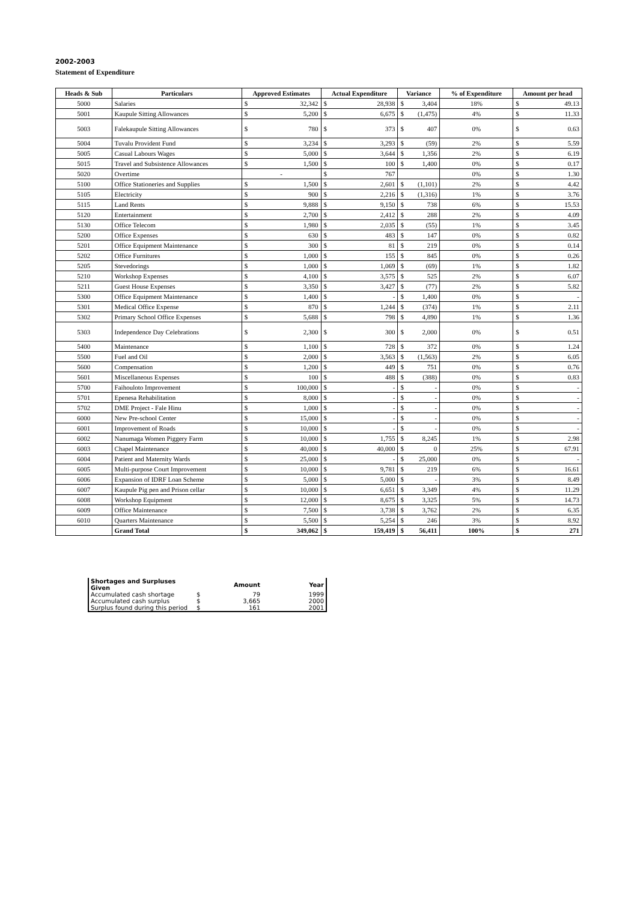2002-2003
Statement of Expenditure
| Heads & Sub | Particulars | Approved Estimates | | Actual Expenditure | | Variance | | % of Expenditure | Amount per head | |
| --- | --- | --- | --- | --- | --- | --- | --- | --- | --- | --- |
| 5000 | Salaries | $ | 32,342 | $ | 28,938 | $ | 3,404 | 18% | $ | 49.13 |
| 5001 | Kaupule Sitting Allowances | $ | 5,200 | $ | 6,675 | $ | (1,475) | 4% | $ | 11.33 |
| 5003 | Falekaupule Sitting Allowances | $ | 780 | $ | 373 | $ | 407 | 0% | $ | 0.63 |
| 5004 | Tuvalu Provident Fund | $ | 3,234 | $ | 3,293 | $ | (59) | 2% | $ | 5.59 |
| 5005 | Casual Labours Wages | $ | 5,000 | $ | 3,644 | $ | 1,356 | 2% | $ | 6.19 |
| 5015 | Travel and Subsistence Allowances | $ | 1,500 | $ | 100 | $ | 1,400 | 0% | $ | 0.17 |
| 5020 | Overtime | - | | $ | 767 | | | 0% | $ | 1.30 |
| 5100 | Office Stationeries and Supplies | $ | 1,500 | $ | 2,601 | $ | (1,101) | 2% | $ | 4.42 |
| 5105 | Electricity | $ | 900 | $ | 2,216 | $ | (1,316) | 1% | $ | 3.76 |
| 5115 | Land Rents | $ | 9,888 | $ | 9,150 | $ | 738 | 6% | $ | 15.53 |
| 5120 | Entertainment | $ | 2,700 | $ | 2,412 | $ | 288 | 2% | $ | 4.09 |
| 5130 | Office Telecom | $ | 1,980 | $ | 2,035 | $ | (55) | 1% | $ | 3.45 |
| 5200 | Office Expenses | $ | 630 | $ | 483 | $ | 147 | 0% | $ | 0.82 |
| 5201 | Office Equipment Maintenance | $ | 300 | $ | 81 | $ | 219 | 0% | $ | 0.14 |
| 5202 | Office Furnitures | $ | 1,000 | $ | 155 | $ | 845 | 0% | $ | 0.26 |
| 5205 | Stevedorings | $ | 1,000 | $ | 1,069 | $ | (69) | 1% | $ | 1.82 |
| 5210 | Workshop Expenses | $ | 4,100 | $ | 3,575 | $ | 525 | 2% | $ | 6.07 |
| 5211 | Guest House Expenses | $ | 3,350 | $ | 3,427 | $ | (77) | 2% | $ | 5.82 |
| 5300 | Office Equipment Maintenance | $ | 1,400 | $ | - | $ | 1,400 | 0% | $ | - |
| 5301 | Medical Office Expense | $ | 870 | $ | 1,244 | $ | (374) | 1% | $ | 2.11 |
| 5302 | Primary School Office Expenses | $ | 5,688 | $ | 798 | $ | 4,890 | 1% | $ | 1.36 |
| 5303 | Independence Day Celebrations | $ | 2,300 | $ | 300 | $ | 2,000 | 0% | $ | 0.51 |
| 5400 | Maintenance | $ | 1,100 | $ | 728 | $ | 372 | 0% | $ | 1.24 |
| 5500 | Fuel and Oil | $ | 2,000 | $ | 3,563 | $ | (1,563) | 2% | $ | 6.05 |
| 5600 | Compensation | $ | 1,200 | $ | 449 | $ | 751 | 0% | $ | 0.76 |
| 5601 | Miscellaneous Expenses | $ | 100 | $ | 488 | $ | (388) | 0% | $ | 0.83 |
| 5700 | Faihouloto Improvement | $ | 100,000 | $ | - | $ | - | 0% | $ | - |
| 5701 | Epenesa Rehabilitation | $ | 8,000 | $ | - | $ | - | 0% | $ | - |
| 5702 | DME Project - Fale Hinu | $ | 1,000 | $ | - | $ | - | 0% | $ | - |
| 6000 | New Pre-school Center | $ | 15,000 | $ | - | $ | - | 0% | $ | - |
| 6001 | Improvement of Roads | $ | 10,000 | $ | - | $ | - | 0% | $ | - |
| 6002 | Nanumaga Women Piggery Farm | $ | 10,000 | $ | 1,755 | $ | 8,245 | 1% | $ | 2.98 |
| 6003 | Chapel Maintenance | $ | 40,000 | $ | 40,000 | $ | 0 | 25% | $ | 67.91 |
| 6004 | Patient and Maternity Wards | $ | 25,000 | $ | - | $ | 25,000 | 0% | $ | - |
| 6005 | Multi-purpose Court Improvement | $ | 10,000 | $ | 9,781 | $ | 219 | 6% | $ | 16.61 |
| 6006 | Expansion of IDRF Loan Scheme | $ | 5,000 | $ | 5,000 | $ | - | 3% | $ | 8.49 |
| 6007 | Kaupule Pig pen and Prison cellar | $ | 10,000 | $ | 6,651 | $ | 3,349 | 4% | $ | 11.29 |
| 6008 | Workshop Equipment | $ | 12,000 | $ | 8,675 | $ | 3,325 | 5% | $ | 14.73 |
| 6009 | Office Maintenance | $ | 7,500 | $ | 3,738 | $ | 3,762 | 2% | $ | 6.35 |
| 6010 | Quarters Maintenance | $ | 5,500 | $ | 5,254 | $ | 246 | 3% | $ | 8.92 |
| | Grand Total | $ | 349,062 | $ | 159,419 | $ | 56,411 | 100% | $ | 271 |
| Shortages and Surpluses Given | | Amount | Year |
| Accumulated cash shortage | $ | 79 | 1999 |
| Accumulated cash surplus | $ | 3,665 | 2000 |
| Surplus found during this period | $ | 161 | 2001 |